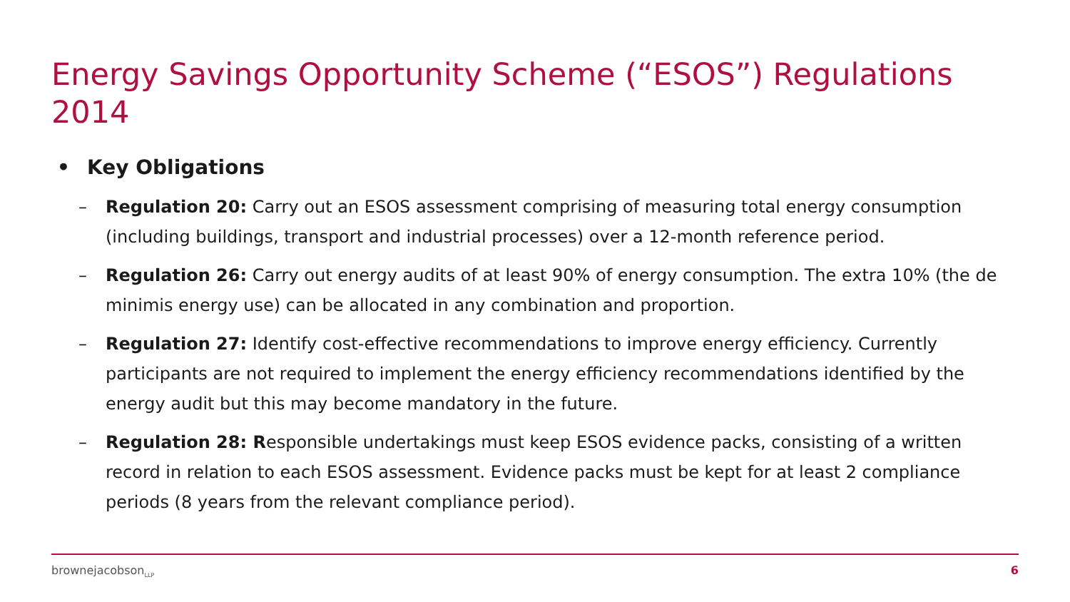Energy Savings Opportunity Scheme (“ESOS”) Regulations 2014
• Key Obligations
– Regulation 20: Carry out an ESOS assessment comprising of measuring total energy consumption (including buildings, transport and industrial processes) over a 12-month reference period.
– Regulation 26: Carry out energy audits of at least 90% of energy consumption. The extra 10% (the de minimis energy use) can be allocated in any combination and proportion.
– Regulation 27: Identify cost-effective recommendations to improve energy efficiency. Currently participants are not required to implement the energy efficiency recommendations identified by the energy audit but this may become mandatory in the future.
– Regulation 28: Responsible undertakings must keep ESOS evidence packs, consisting of a written record in relation to each ESOS assessment. Evidence packs must be kept for at least 2 compliance periods (8 years from the relevant compliance period).
brownejacobson<sub>LLP</sub> 6